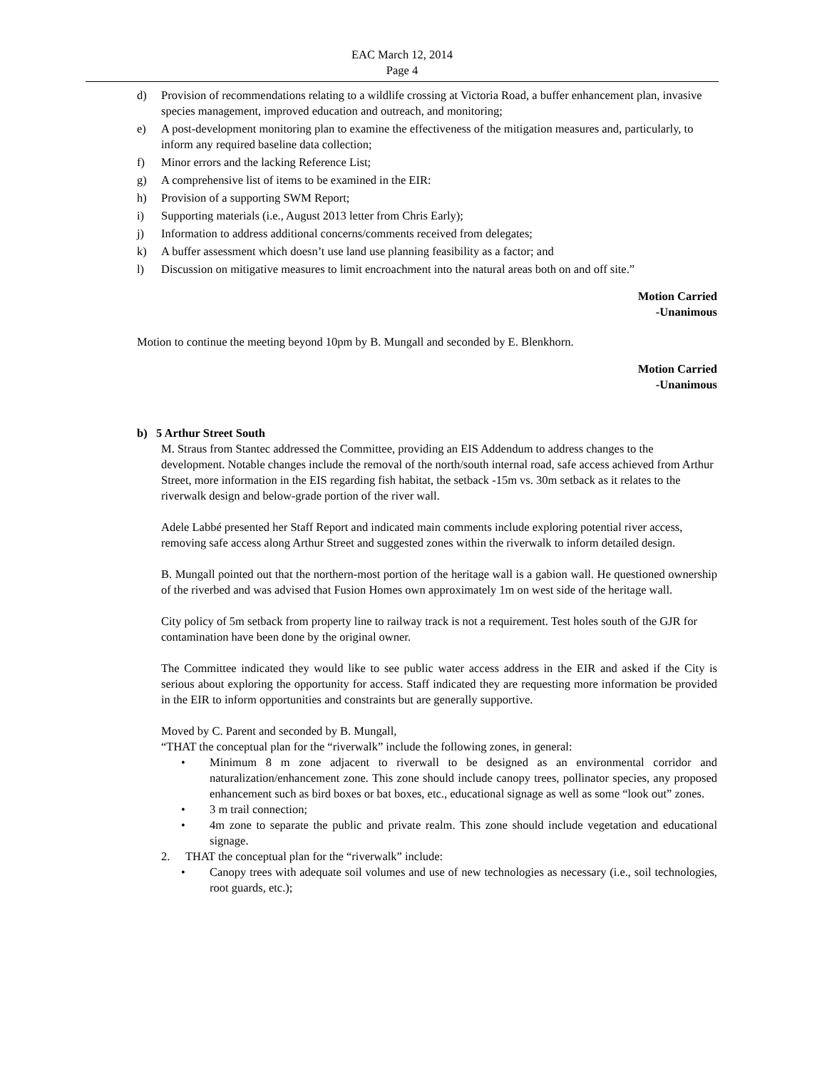EAC March 12, 2014
Page 4
d) Provision of recommendations relating to a wildlife crossing at Victoria Road, a buffer enhancement plan, invasive species management, improved education and outreach, and monitoring;
e) A post-development monitoring plan to examine the effectiveness of the mitigation measures and, particularly, to inform any required baseline data collection;
f) Minor errors and the lacking Reference List;
g) A comprehensive list of items to be examined in the EIR:
h) Provision of a supporting SWM Report;
i) Supporting materials (i.e., August 2013 letter from Chris Early);
j) Information to address additional concerns/comments received from delegates;
k) A buffer assessment which doesn’t use land use planning feasibility as a factor; and
l) Discussion on mitigative measures to limit encroachment into the natural areas both on and off site.”
Motion Carried
-Unanimous
Motion to continue the meeting beyond 10pm by B. Mungall and seconded by E. Blenkhorn.
Motion Carried
-Unanimous
b) 5 Arthur Street South
M. Straus from Stantec addressed the Committee, providing an EIS Addendum to address changes to the development. Notable changes include the removal of the north/south internal road, safe access achieved from Arthur Street, more information in the EIS regarding fish habitat, the setback -15m vs. 30m setback as it relates to the riverwalk design and below-grade portion of the river wall.
Adele Labbé presented her Staff Report and indicated main comments include exploring potential river access, removing safe access along Arthur Street and suggested zones within the riverwalk to inform detailed design.
B. Mungall pointed out that the northern-most portion of the heritage wall is a gabion wall. He questioned ownership of the riverbed and was advised that Fusion Homes own approximately 1m on west side of the heritage wall.
City policy of 5m setback from property line to railway track is not a requirement. Test holes south of the GJR for contamination have been done by the original owner.
The Committee indicated they would like to see public water access address in the EIR and asked if the City is serious about exploring the opportunity for access. Staff indicated they are requesting more information be provided in the EIR to inform opportunities and constraints but are generally supportive.
Moved by C. Parent and seconded by B. Mungall,
“THAT the conceptual plan for the “riverwalk” include the following zones, in general:
• Minimum 8 m zone adjacent to riverwall to be designed as an environmental corridor and naturalization/enhancement zone. This zone should include canopy trees, pollinator species, any proposed enhancement such as bird boxes or bat boxes, etc., educational signage as well as some “look out” zones.
• 3 m trail connection;
• 4m zone to separate the public and private realm. This zone should include vegetation and educational signage.
2. THAT the conceptual plan for the “riverwalk” include:
• Canopy trees with adequate soil volumes and use of new technologies as necessary (i.e., soil technologies, root guards, etc.);